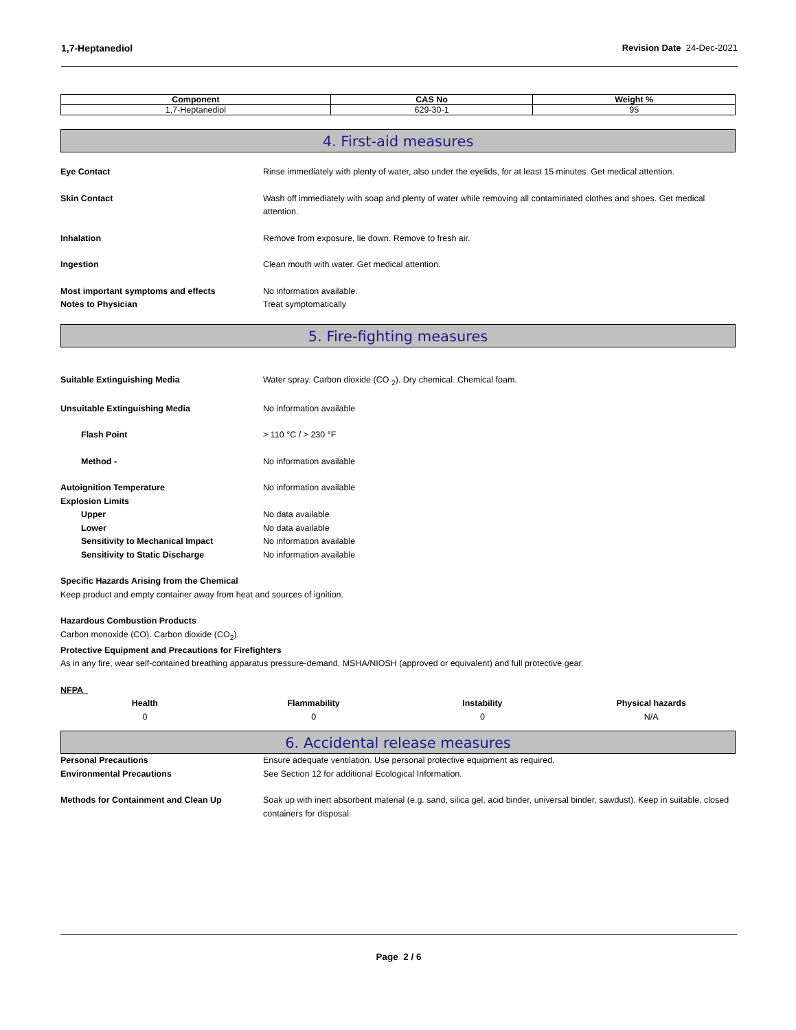1,7-Heptanediol Revision Date 24-Dec-2021
| Component | CAS No | Weight % |
| --- | --- | --- |
| 1,7-Heptanediol | 629-30-1 | 95 |
4. First-aid measures
Eye Contact Rinse immediately with plenty of water, also under the eyelids, for at least 15 minutes. Get medical attention.
Skin Contact Wash off immediately with soap and plenty of water while removing all contaminated clothes and shoes. Get medical attention.
Inhalation Remove from exposure, lie down. Remove to fresh air.
Ingestion Clean mouth with water. Get medical attention.
Most important symptoms and effects No information available.
Notes to Physician Treat symptomatically
5. Fire-fighting measures
Suitable Extinguishing Media Water spray. Carbon dioxide (CO <sub>2</sub>). Dry chemical. Chemical foam.
Unsuitable Extinguishing Media No information available
Flash Point > 110 °C / > 230 °F
Method - No information available
Autoignition Temperature No information available
Explosion Limits
Upper No data available
Lower No data available
Sensitivity to Mechanical Impact No information available
Sensitivity to Static Discharge No information available
Specific Hazards Arising from the Chemical
Keep product and empty container away from heat and sources of ignition.
Hazardous Combustion Products
Carbon monoxide (CO). Carbon dioxide (CO<sub>2</sub>).
Protective Equipment and Precautions for Firefighters
As in any fire, wear self-contained breathing apparatus pressure-demand, MSHA/NIOSH (approved or equivalent) and full protective gear.
NFPA
Health
0
Flammability
0
Instability
0
Physical hazards
N/A
6. Accidental release measures
Personal Precautions Ensure adequate ventilation. Use personal protective equipment as required.
Environmental Precautions See Section 12 for additional Ecological Information.
Methods for Containment and Clean Up Soak up with inert absorbent material (e.g. sand, silica gel, acid binder, universal binder, sawdust). Keep in suitable, closed containers for disposal.
Page 2 / 6